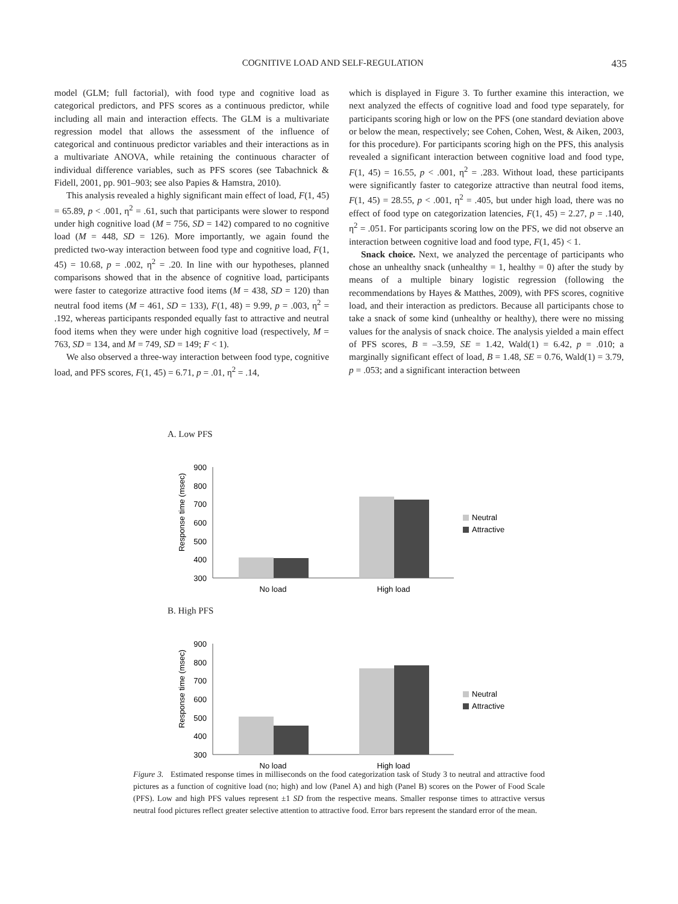COGNITIVE LOAD AND SELF-REGULATION 435
model (GLM; full factorial), with food type and cognitive load as categorical predictors, and PFS scores as a continuous predictor, while including all main and interaction effects. The GLM is a multivariate regression model that allows the assessment of the influence of categorical and continuous predictor variables and their interactions as in a multivariate ANOVA, while retaining the continuous character of individual difference variables, such as PFS scores (see Tabachnick & Fidell, 2001, pp. 901–903; see also Papies & Hamstra, 2010).
This analysis revealed a highly significant main effect of load, F(1, 45) = 65.89, p < .001, η<sup>2</sup> = .61, such that participants were slower to respond under high cognitive load (M = 756, SD = 142) compared to no cognitive load (M = 448, SD = 126). More importantly, we again found the predicted two-way interaction between food type and cognitive load, F(1, 45) = 10.68, p = .002, η<sup>2</sup> = .20. In line with our hypotheses, planned comparisons showed that in the absence of cognitive load, participants were faster to categorize attractive food items (M = 438, SD = 120) than neutral food items (M = 461, SD = 133), F(1, 48) = 9.99, p = .003, η<sup>2</sup> = .192, whereas participants responded equally fast to attractive and neutral food items when they were under high cognitive load (respectively, M = 763, SD = 134, and M = 749, SD = 149; F < 1).
We also observed a three-way interaction between food type, cognitive load, and PFS scores, F(1, 45) = 6.71, p = .01, η<sup>2</sup> = .14,
which is displayed in Figure 3. To further examine this interaction, we next analyzed the effects of cognitive load and food type separately, for participants scoring high or low on the PFS (one standard deviation above or below the mean, respectively; see Cohen, Cohen, West, & Aiken, 2003, for this procedure). For participants scoring high on the PFS, this analysis revealed a significant interaction between cognitive load and food type, F(1, 45) = 16.55, p < .001, η<sup>2</sup> = .283. Without load, these participants were significantly faster to categorize attractive than neutral food items, F(1, 45) = 28.55, p < .001, η<sup>2</sup> = .405, but under high load, there was no effect of food type on categorization latencies, F(1, 45) = 2.27, p = .140, η<sup>2</sup> = .051. For participants scoring low on the PFS, we did not observe an interaction between cognitive load and food type, F(1, 45) < 1.
Snack choice. Next, we analyzed the percentage of participants who chose an unhealthy snack (unhealthy = 1, healthy = 0) after the study by means of a multiple binary logistic regression (following the recommendations by Hayes & Matthes, 2009), with PFS scores, cognitive load, and their interaction as predictors. Because all participants chose to take a snack of some kind (unhealthy or healthy), there were no missing values for the analysis of snack choice. The analysis yielded a main effect of PFS scores, B = –3.59, SE = 1.42, Wald(1) = 6.42, p = .010; a marginally significant effect of load, B = 1.48, SE = 0.76, Wald(1) = 3.79, p = .053; and a significant interaction between
A. Low PFS
Response time (msec)
900
800
700
600
500
400
300
No load
High load
Neutral
Attractive
B. High PFS
Response time (msec)
900
800
700
600
500
400
300
No load
High load
Neutral
Attractive
Figure 3. Estimated response times in milliseconds on the food categorization task of Study 3 to neutral and attractive food pictures as a function of cognitive load (no; high) and low (Panel A) and high (Panel B) scores on the Power of Food Scale (PFS). Low and high PFS values represent ±1 SD from the respective means. Smaller response times to attractive versus neutral food pictures reflect greater selective attention to attractive food. Error bars represent the standard error of the mean.